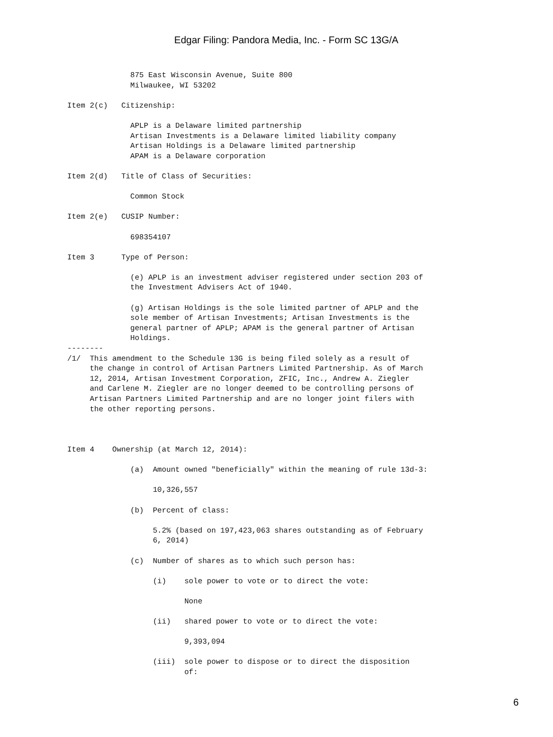Edgar Filing: Pandora Media, Inc. - Form SC 13G/A
              875 East Wisconsin Avenue, Suite 800
              Milwaukee, WI 53202

Item 2(c)   Citizenship:

              APLP is a Delaware limited partnership
              Artisan Investments is a Delaware limited liability company
              Artisan Holdings is a Delaware limited partnership
              APAM is a Delaware corporation

Item 2(d)   Title of Class of Securities:

              Common Stock

Item 2(e)   CUSIP Number:

              698354107

Item 3      Type of Person:

              (e) APLP is an investment adviser registered under section 203 of
              the Investment Advisers Act of 1940.

              (g) Artisan Holdings is the sole limited partner of APLP and the
              sole member of Artisan Investments; Artisan Investments is the
              general partner of APLP; APAM is the general partner of Artisan
              Holdings.
--------
/1/  This amendment to the Schedule 13G is being filed solely as a result of
     the change in control of Artisan Partners Limited Partnership. As of March
     12, 2014, Artisan Investment Corporation, ZFIC, Inc., Andrew A. Ziegler
     and Carlene M. Ziegler are no longer deemed to be controlling persons of
     Artisan Partners Limited Partnership and are no longer joint filers with
     the other reporting persons.



Item 4    Ownership (at March 12, 2014):

              (a)  Amount owned "beneficially" within the meaning of rule 13d-3:

                   10,326,557

              (b)  Percent of class:

                   5.2% (based on 197,423,063 shares outstanding as of February
                   6, 2014)

              (c)  Number of shares as to which such person has:

                   (i)    sole power to vote or to direct the vote:

                          None

                   (ii)   shared power to vote or to direct the vote:

                          9,393,094

                   (iii)  sole power to dispose or to direct the disposition
                          of:
6